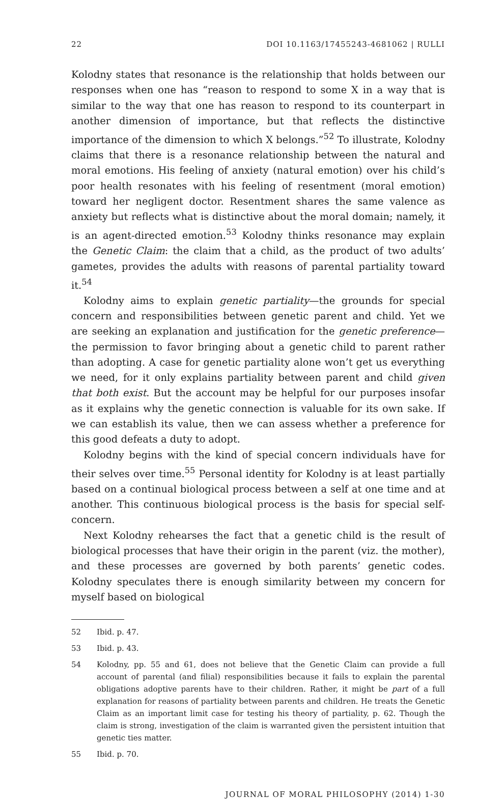22 DOI 10.1163/17455243-4681062 | RULLI
Kolodny states that resonance is the relationship that holds between our responses when one has “reason to respond to some X in a way that is similar to the way that one has reason to respond to its counterpart in another dimension of importance, but that reflects the distinctive importance of the dimension to which X belongs.”<sup>52</sup> To illustrate, Kolodny claims that there is a resonance relationship between the natural and moral emotions. His feeling of anxiety (natural emotion) over his child’s poor health resonates with his feeling of resentment (moral emotion) toward her negligent doctor. Resentment shares the same valence as anxiety but reflects what is distinctive about the moral domain; namely, it is an agent-directed emotion.<sup>53</sup> Kolodny thinks resonance may explain the Genetic Claim: the claim that a child, as the product of two adults’ gametes, provides the adults with reasons of parental partiality toward it.<sup>54</sup>
Kolodny aims to explain genetic partiality—the grounds for special concern and responsibilities between genetic parent and child. Yet we are seeking an explanation and justification for the genetic preference—the permission to favor bringing about a genetic child to parent rather than adopting. A case for genetic partiality alone won’t get us everything we need, for it only explains partiality between parent and child given that both exist. But the account may be helpful for our purposes insofar as it explains why the genetic connection is valuable for its own sake. If we can establish its value, then we can assess whether a preference for this good defeats a duty to adopt.
Kolodny begins with the kind of special concern individuals have for their selves over time.<sup>55</sup> Personal identity for Kolodny is at least partially based on a continual biological process between a self at one time and at another. This continuous biological process is the basis for special self-concern.
Next Kolodny rehearses the fact that a genetic child is the result of biological processes that have their origin in the parent (viz. the mother), and these processes are governed by both parents’ genetic codes. Kolodny speculates there is enough similarity between my concern for myself based on biological
52 Ibid. p. 47.
53 Ibid. p. 43.
54 Kolodny, pp. 55 and 61, does not believe that the Genetic Claim can provide a full account of parental (and filial) responsibilities because it fails to explain the parental obligations adoptive parents have to their children. Rather, it might be part of a full explanation for reasons of partiality between parents and children. He treats the Genetic Claim as an important limit case for testing his theory of partiality, p. 62. Though the claim is strong, investigation of the claim is warranted given the persistent intuition that genetic ties matter.
55 Ibid. p. 70.
JOURNAL OF MORAL PHILOSOPHY (2014) 1-30